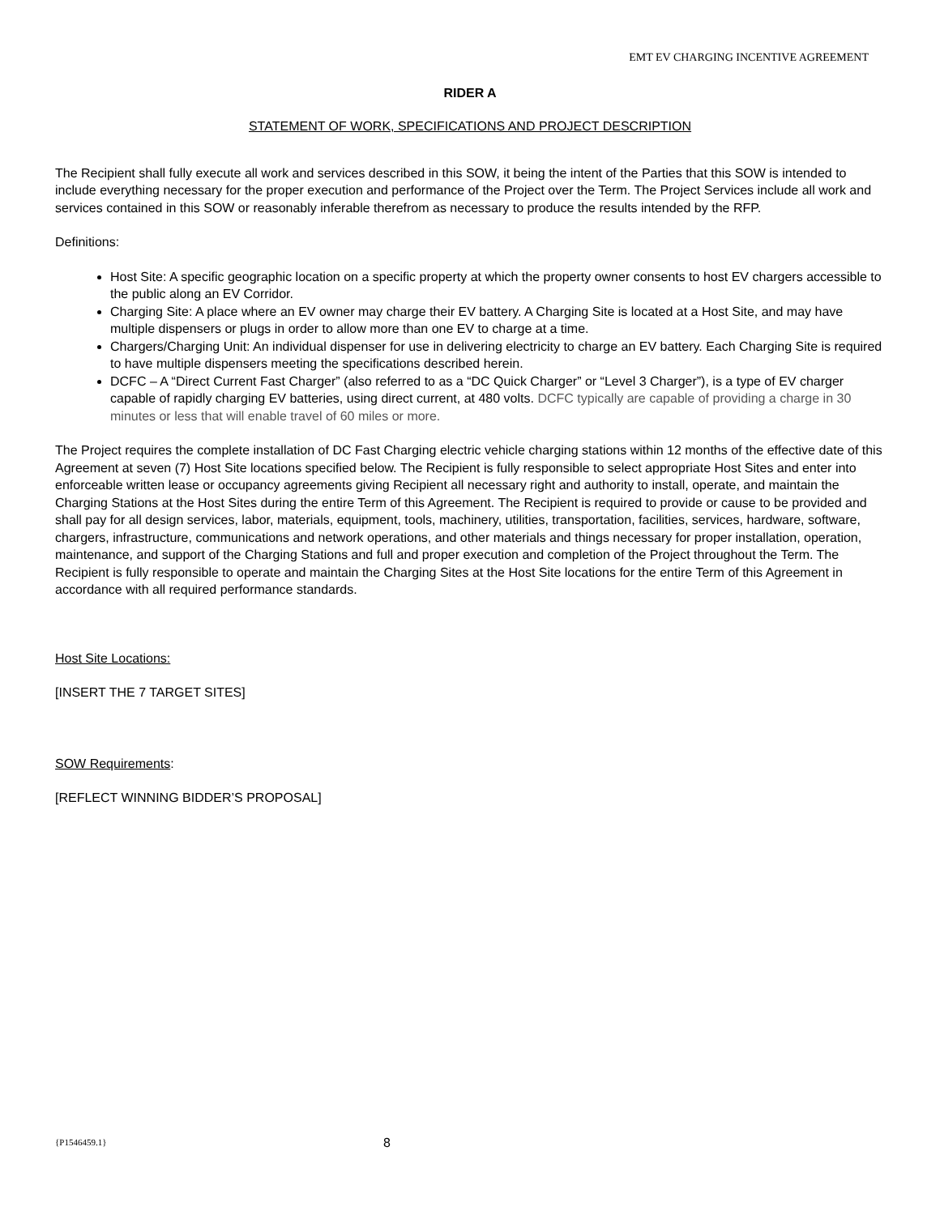EMT EV CHARGING INCENTIVE AGREEMENT
RIDER A
STATEMENT OF WORK, SPECIFICATIONS AND PROJECT DESCRIPTION
The Recipient shall fully execute all work and services described in this SOW, it being the intent of the Parties that this SOW is intended to include everything necessary for the proper execution and performance of the Project over the Term. The Project Services include all work and services contained in this SOW or reasonably inferable therefrom as necessary to produce the results intended by the RFP.
Definitions:
Host Site: A specific geographic location on a specific property at which the property owner consents to host EV chargers accessible to the public along an EV Corridor.
Charging Site: A place where an EV owner may charge their EV battery. A Charging Site is located at a Host Site, and may have multiple dispensers or plugs in order to allow more than one EV to charge at a time.
Chargers/Charging Unit: An individual dispenser for use in delivering electricity to charge an EV battery. Each Charging Site is required to have multiple dispensers meeting the specifications described herein.
DCFC – A “Direct Current Fast Charger” (also referred to as a “DC Quick Charger” or “Level 3 Charger”), is a type of EV charger capable of rapidly charging EV batteries, using direct current, at 480 volts. DCFC typically are capable of providing a charge in 30 minutes or less that will enable travel of 60 miles or more.
The Project requires the complete installation of DC Fast Charging electric vehicle charging stations within 12 months of the effective date of this Agreement at seven (7) Host Site locations specified below. The Recipient is fully responsible to select appropriate Host Sites and enter into enforceable written lease or occupancy agreements giving Recipient all necessary right and authority to install, operate, and maintain the Charging Stations at the Host Sites during the entire Term of this Agreement. The Recipient is required to provide or cause to be provided and shall pay for all design services, labor, materials, equipment, tools, machinery, utilities, transportation, facilities, services, hardware, software, chargers, infrastructure, communications and network operations, and other materials and things necessary for proper installation, operation, maintenance, and support of the Charging Stations and full and proper execution and completion of the Project throughout the Term. The Recipient is fully responsible to operate and maintain the Charging Sites at the Host Site locations for the entire Term of this Agreement in accordance with all required performance standards.
Host Site Locations:
[INSERT THE 7 TARGET SITES]
SOW Requirements:
[REFLECT WINNING BIDDER’S PROPOSAL]
{P1546459.1} 8